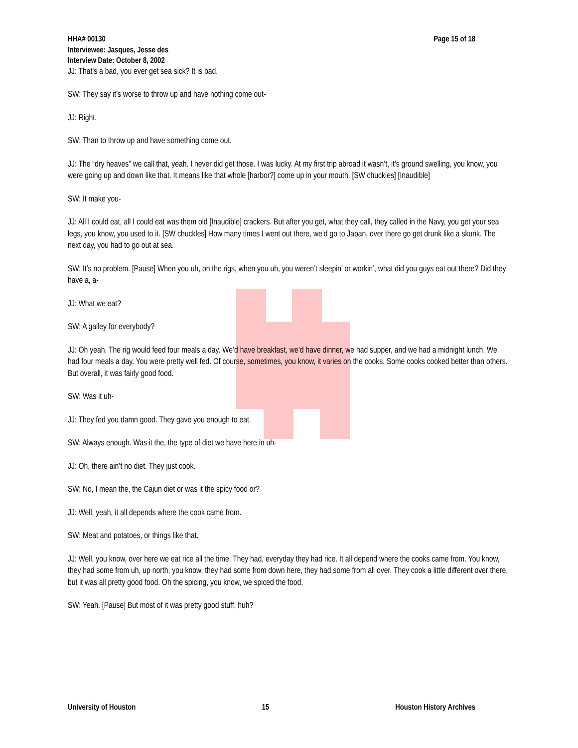HHA# 00130 Page 15 of 18
Interviewee: Jasques, Jesse des
Interview Date: October 8, 2002
JJ: That’s a bad, you ever get sea sick? It is bad.
SW: They say it’s worse to throw up and have nothing come out-
JJ: Right.
SW: Than to throw up and have something come out.
JJ: The “dry heaves” we call that, yeah. I never did get those. I was lucky. At my first trip abroad it wasn’t, it’s ground swelling, you know, you were going up and down like that. It means like that whole [harbor?] come up in your mouth. [SW chuckles] [Inaudible]
SW: It make you-
JJ: All I could eat, all I could eat was them old [Inaudible] crackers. But after you get, what they call, they called in the Navy, you get your sea legs, you know, you used to it. [SW chuckles] How many times I went out there, we’d go to Japan, over there go get drunk like a skunk. The next day, you had to go out at sea.
SW: It’s no problem. [Pause] When you uh, on the rigs, when you uh, you weren’t sleepin’ or workin’, what did you guys eat out there? Did they have a, a-
JJ: What we eat?
SW: A galley for everybody?
JJ: Oh yeah. The rig would feed four meals a day. We’d have breakfast, we’d have dinner, we had supper, and we had a midnight lunch. We had four meals a day. You were pretty well fed. Of course, sometimes, you know, it varies on the cooks. Some cooks cooked better than others. But overall, it was fairly good food.
SW: Was it uh-
JJ: They fed you damn good. They gave you enough to eat.
SW: Always enough. Was it the, the type of diet we have here in uh-
JJ: Oh, there ain’t no diet. They just cook.
SW: No, I mean the, the Cajun diet or was it the spicy food or?
JJ: Well, yeah, it all depends where the cook came from.
SW: Meat and potatoes, or things like that.
JJ: Well, you know, over here we eat rice all the time. They had, everyday they had rice. It all depend where the cooks came from. You know, they had some from uh, up north, you know, they had some from down here, they had some from all over. They cook a little different over there, but it was all pretty good food. Oh the spicing, you know, we spiced the food.
SW: Yeah. [Pause] But most of it was pretty good stuff, huh?
University of Houston 15 Houston History Archives